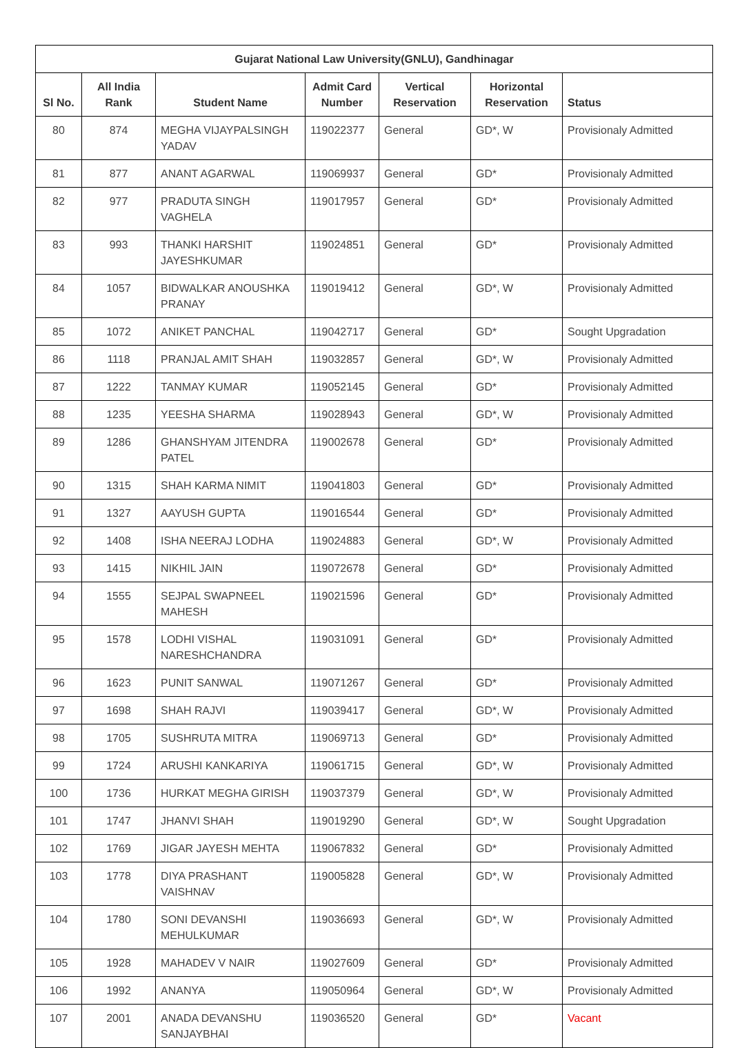| Gujarat National Law University(GNLU), Gandhinagar | | | | | | |
| --- | --- | --- | --- | --- | --- | --- |
| Sl No. | All India Rank | Student Name | Admit Card Number | Vertical Reservation | Horizontal Reservation | Status |
| 80 | 874 | MEGHA VIJAYPALSINGH YADAV | 119022377 | General | GD*, W | Provisionaly Admitted |
| 81 | 877 | ANANT AGARWAL | 119069937 | General | GD* | Provisionaly Admitted |
| 82 | 977 | PRADUTA SINGH VAGHELA | 119017957 | General | GD* | Provisionaly Admitted |
| 83 | 993 | THANKI HARSHIT JAYESHKUMAR | 119024851 | General | GD* | Provisionaly Admitted |
| 84 | 1057 | BIDWALKAR ANOUSHKA PRANAY | 119019412 | General | GD*, W | Provisionaly Admitted |
| 85 | 1072 | ANIKET PANCHAL | 119042717 | General | GD* | Sought Upgradation |
| 86 | 1118 | PRANJAL AMIT SHAH | 119032857 | General | GD*, W | Provisionaly Admitted |
| 87 | 1222 | TANMAY KUMAR | 119052145 | General | GD* | Provisionaly Admitted |
| 88 | 1235 | YEESHA SHARMA | 119028943 | General | GD*, W | Provisionaly Admitted |
| 89 | 1286 | GHANSHYAM JITENDRA PATEL | 119002678 | General | GD* | Provisionaly Admitted |
| 90 | 1315 | SHAH KARMA NIMIT | 119041803 | General | GD* | Provisionaly Admitted |
| 91 | 1327 | AAYUSH GUPTA | 119016544 | General | GD* | Provisionaly Admitted |
| 92 | 1408 | ISHA NEERAJ LODHA | 119024883 | General | GD*, W | Provisionaly Admitted |
| 93 | 1415 | NIKHIL JAIN | 119072678 | General | GD* | Provisionaly Admitted |
| 94 | 1555 | SEJPAL SWAPNEEL MAHESH | 119021596 | General | GD* | Provisionaly Admitted |
| 95 | 1578 | LODHI VISHAL NARESHCHANDRA | 119031091 | General | GD* | Provisionaly Admitted |
| 96 | 1623 | PUNIT SANWAL | 119071267 | General | GD* | Provisionaly Admitted |
| 97 | 1698 | SHAH RAJVI | 119039417 | General | GD*, W | Provisionaly Admitted |
| 98 | 1705 | SUSHRUTA MITRA | 119069713 | General | GD* | Provisionaly Admitted |
| 99 | 1724 | ARUSHI KANKARIYA | 119061715 | General | GD*, W | Provisionaly Admitted |
| 100 | 1736 | HURKAT MEGHA GIRISH | 119037379 | General | GD*, W | Provisionaly Admitted |
| 101 | 1747 | JHANVI SHAH | 119019290 | General | GD*, W | Sought Upgradation |
| 102 | 1769 | JIGAR JAYESH MEHTA | 119067832 | General | GD* | Provisionaly Admitted |
| 103 | 1778 | DIYA PRASHANT VAISHNAV | 119005828 | General | GD*, W | Provisionaly Admitted |
| 104 | 1780 | SONI DEVANSHI MEHULKUMAR | 119036693 | General | GD*, W | Provisionaly Admitted |
| 105 | 1928 | MAHADEV V NAIR | 119027609 | General | GD* | Provisionaly Admitted |
| 106 | 1992 | ANANYA | 119050964 | General | GD*, W | Provisionaly Admitted |
| 107 | 2001 | ANADA DEVANSHU SANJAYBHAI | 119036520 | General | GD* | Vacant |